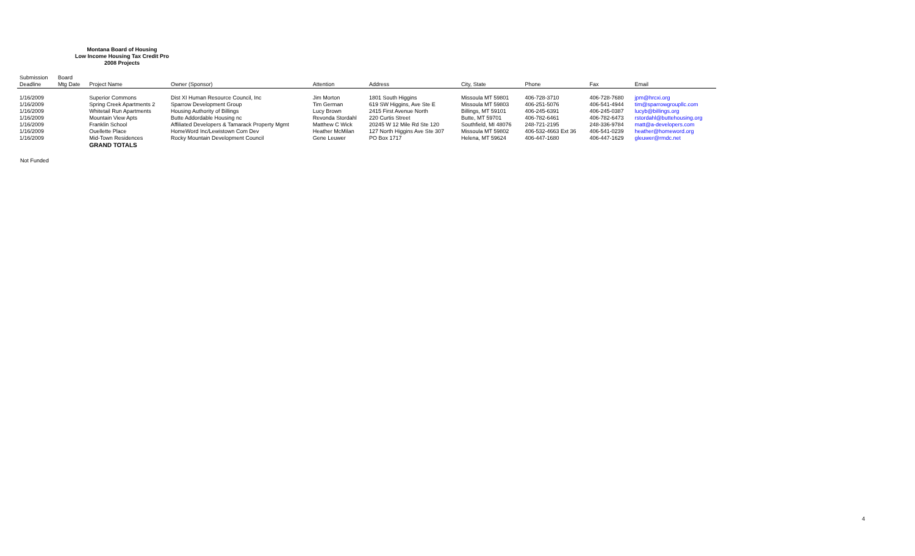Montana Board of Housing
Low Income Housing Tax Credit Pro
2008 Projects
| Submission Deadline | Board Mtg Date | Project Name | Owner (Sponsor) | Attention | Address | City, State | Phone | Fax | Email |
| --- | --- | --- | --- | --- | --- | --- | --- | --- | --- |
| 1/16/2009 | | Superior Commons | Dist XI Human Resource Council, Inc | Jim Morton | 1801 South Higgins | Missoula MT 59801 | 406-728-3710 | 406-728-7680 | jpm@hrcxi.org |
| 1/16/2009 | | Spring Creek Apartments 2 | Sparrow Development Group | Tim German | 619 SW Higgins, Ave Ste E | Missoula MT 59803 | 406-251-5076 | 406-541-4944 | tim@sparrowgroupllc.com |
| 1/16/2009 | | Whitetail Run Apartments | Housing Authority of Billings | Lucy Brown | 2415 First Avenue North | Billings, MT 59101 | 406-245-6391 | 406-245-0387 | lucyb@billings.org |
| 1/16/2009 | | Mountain View Apts | Butte Addordable Housing nc | Revonda Stordahl | 220 Curtis Street | Butte, MT 59701 | 406-782-6461 | 406-782-6473 | rstordahl@buttehousing.org |
| 1/16/2009 | | Franklin School | Affiliated Developers & Tamarack Property Mgmt | Matthew C Wick | 20245 W 12 Mile Rd Ste 120 | Southfield, MI 48076 | 248-721-2195 | 248-336-9784 | matt@a-developers.com |
| 1/16/2009 | | Ouellette Place | HomeWord Inc/Lewistown Com Dev | Heather McMilan | 127 North Higgins Ave Ste 307 | Missoula MT 59802 | 406-532-4663 Ext 36 | 406-541-0239 | heather@homeword.org |
| 1/16/2009 | | Mid-Town Residences | Rocky Mountain Development Council | Gene Leuwer | PO Box 1717 | Helena, MT 59624 | 406-447-1680 | 406-447-1629 | gleuwer@rmdc.net |
| | | GRAND TOTALS | | | | | | | |
Not Funded
4